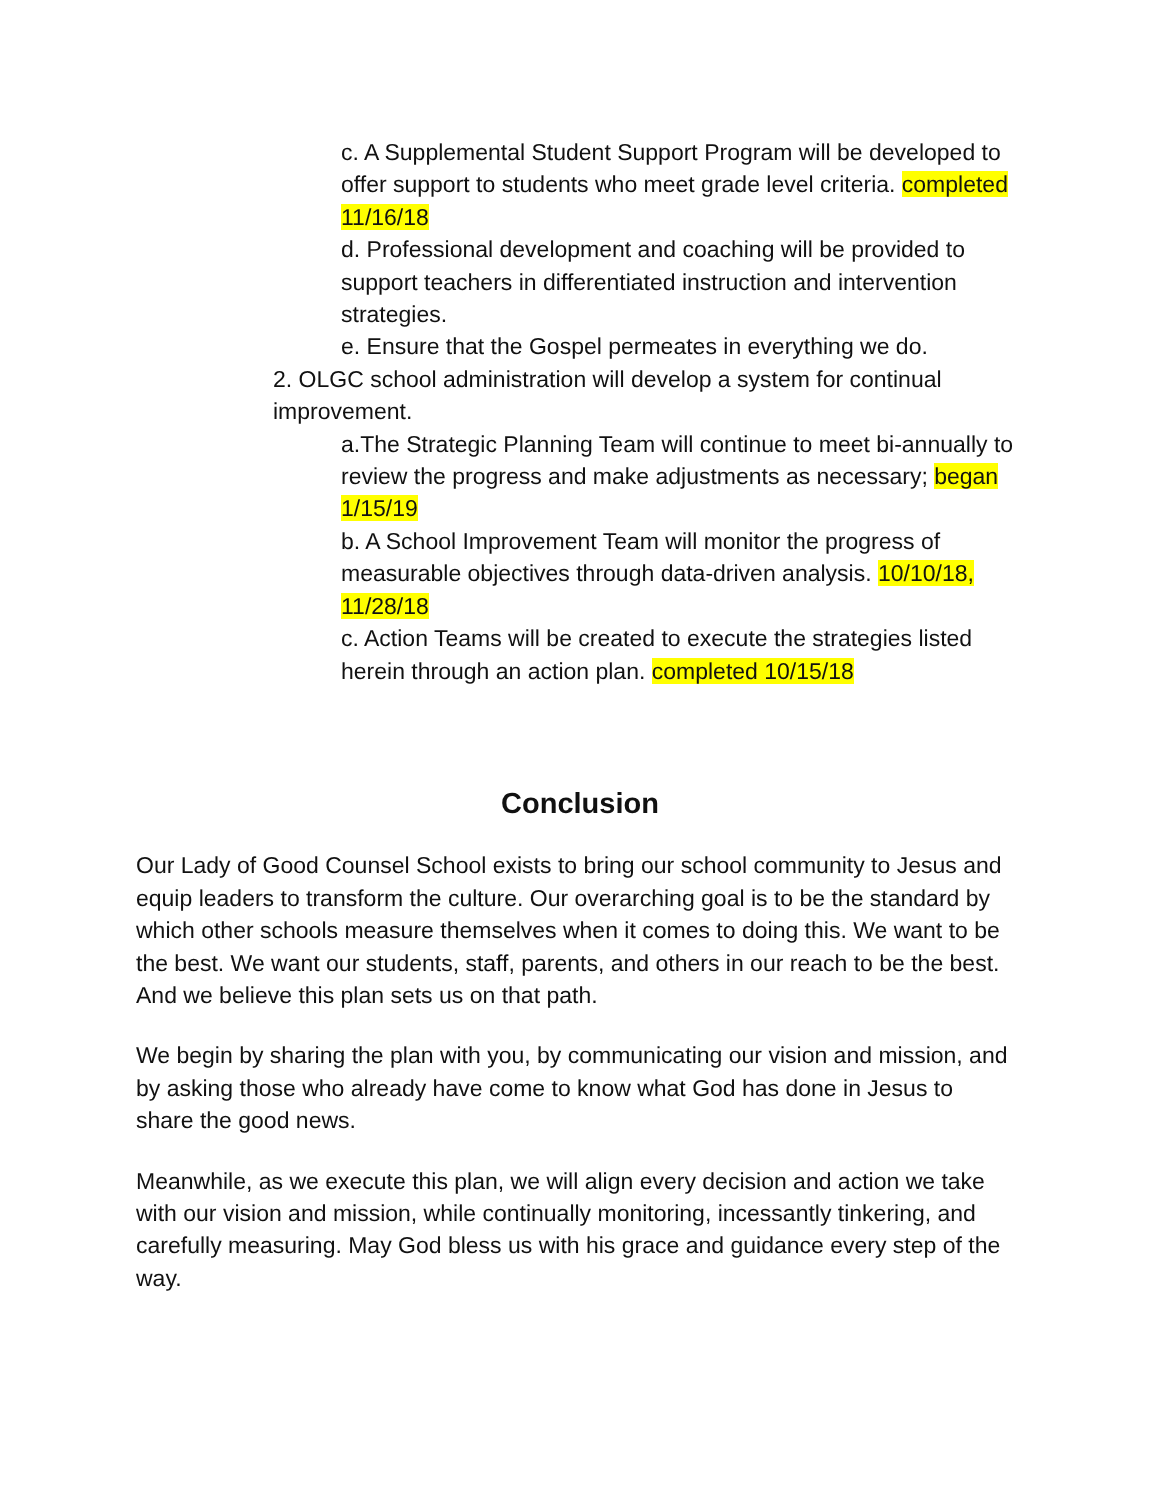c. A Supplemental Student Support Program will be developed to offer support to students who meet grade level criteria. completed 11/16/18
d. Professional development and coaching will be provided to support teachers in differentiated instruction and intervention strategies.
e. Ensure that the Gospel permeates in everything we do.
2. OLGC school administration will develop a system for continual improvement.
a.The Strategic Planning Team will continue to meet bi-annually to review the progress and make adjustments as necessary; began 1/15/19
b. A School Improvement Team will monitor the progress of measurable objectives through data-driven analysis. 10/10/18, 11/28/18
c. Action Teams will be created to execute the strategies listed herein through an action plan. completed 10/15/18
Conclusion
Our Lady of Good Counsel School exists to bring our school community to Jesus and equip leaders to transform the culture. Our overarching goal is to be the standard by which other schools measure themselves when it comes to doing this. We want to be the best. We want our students, staff, parents, and others in our reach to be the best. And we believe this plan sets us on that path.
We begin by sharing the plan with you, by communicating our vision and mission, and by asking those who already have come to know what God has done in Jesus to share the good news.
Meanwhile, as we execute this plan, we will align every decision and action we take with our vision and mission, while continually monitoring, incessantly tinkering, and carefully measuring. May God bless us with his grace and guidance every step of the way.